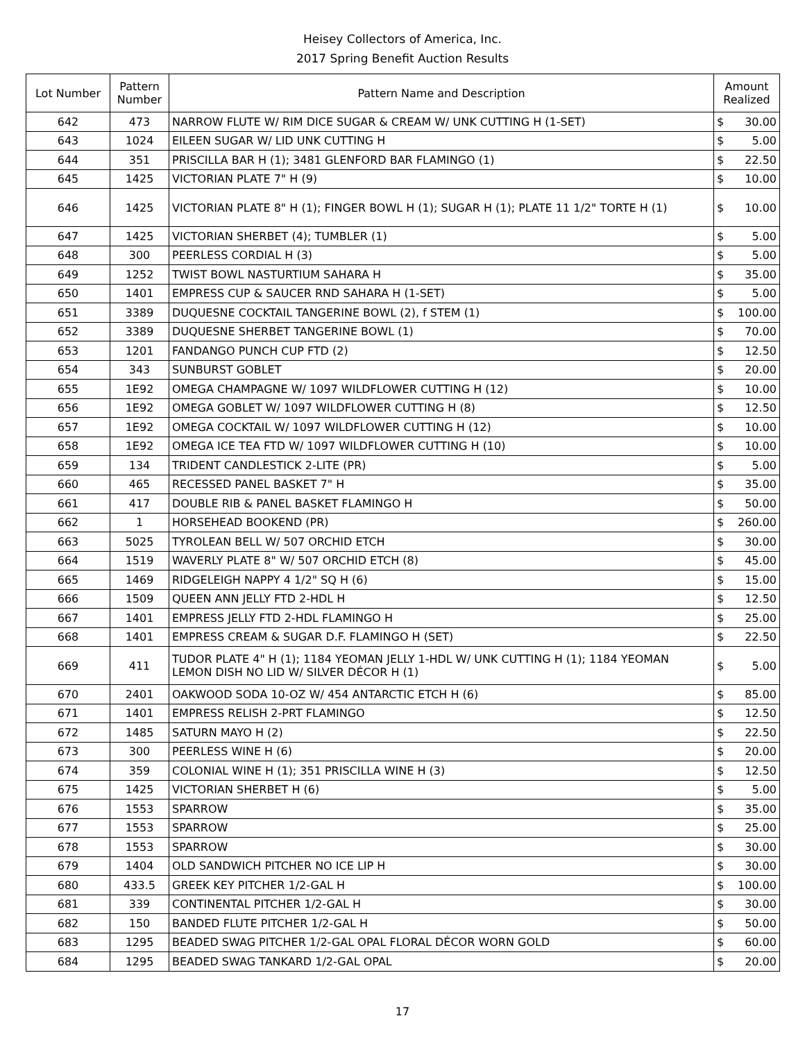Heisey Collectors of America, Inc.
2017 Spring Benefit Auction Results
| Lot Number | Pattern Number | Pattern Name and Description | Amount Realized | |
| --- | --- | --- | --- | --- |
| 642 | 473 | NARROW FLUTE W/ RIM DICE SUGAR & CREAM W/ UNK CUTTING H (1-SET) | $ | 30.00 |
| 643 | 1024 | EILEEN SUGAR W/ LID UNK CUTTING H | $ | 5.00 |
| 644 | 351 | PRISCILLA BAR H (1); 3481 GLENFORD BAR FLAMINGO (1) | $ | 22.50 |
| 645 | 1425 | VICTORIAN PLATE 7" H (9) | $ | 10.00 |
| 646 | 1425 | VICTORIAN PLATE 8" H (1); FINGER BOWL H (1); SUGAR H (1); PLATE 11 1/2" TORTE H (1) | $ | 10.00 |
| 647 | 1425 | VICTORIAN SHERBET (4); TUMBLER (1) | $ | 5.00 |
| 648 | 300 | PEERLESS CORDIAL H (3) | $ | 5.00 |
| 649 | 1252 | TWIST BOWL NASTURTIUM SAHARA H | $ | 35.00 |
| 650 | 1401 | EMPRESS CUP & SAUCER RND SAHARA H (1-SET) | $ | 5.00 |
| 651 | 3389 | DUQUESNE COCKTAIL TANGERINE BOWL (2), f STEM (1) | $ | 100.00 |
| 652 | 3389 | DUQUESNE SHERBET TANGERINE BOWL (1) | $ | 70.00 |
| 653 | 1201 | FANDANGO PUNCH CUP FTD (2) | $ | 12.50 |
| 654 | 343 | SUNBURST GOBLET | $ | 20.00 |
| 655 | 1E92 | OMEGA CHAMPAGNE W/ 1097 WILDFLOWER CUTTING H (12) | $ | 10.00 |
| 656 | 1E92 | OMEGA GOBLET W/ 1097 WILDFLOWER CUTTING H (8) | $ | 12.50 |
| 657 | 1E92 | OMEGA COCKTAIL W/ 1097 WILDFLOWER CUTTING H (12) | $ | 10.00 |
| 658 | 1E92 | OMEGA ICE TEA FTD W/ 1097 WILDFLOWER CUTTING H (10) | $ | 10.00 |
| 659 | 134 | TRIDENT CANDLESTICK 2-LITE (PR) | $ | 5.00 |
| 660 | 465 | RECESSED PANEL BASKET 7" H | $ | 35.00 |
| 661 | 417 | DOUBLE RIB & PANEL BASKET FLAMINGO H | $ | 50.00 |
| 662 | 1 | HORSEHEAD BOOKEND (PR) | $ | 260.00 |
| 663 | 5025 | TYROLEAN BELL W/ 507 ORCHID ETCH | $ | 30.00 |
| 664 | 1519 | WAVERLY PLATE 8" W/ 507 ORCHID ETCH (8) | $ | 45.00 |
| 665 | 1469 | RIDGELEIGH NAPPY 4 1/2" SQ H (6) | $ | 15.00 |
| 666 | 1509 | QUEEN ANN JELLY FTD 2-HDL H | $ | 12.50 |
| 667 | 1401 | EMPRESS JELLY FTD 2-HDL FLAMINGO H | $ | 25.00 |
| 668 | 1401 | EMPRESS CREAM & SUGAR D.F. FLAMINGO H (SET) | $ | 22.50 |
| 669 | 411 | TUDOR PLATE 4" H (1); 1184 YEOMAN JELLY 1-HDL W/ UNK CUTTING H (1); 1184 YEOMAN LEMON DISH NO LID W/ SILVER DÉCOR H (1) | $ | 5.00 |
| 670 | 2401 | OAKWOOD SODA 10-OZ W/ 454 ANTARCTIC ETCH H (6) | $ | 85.00 |
| 671 | 1401 | EMPRESS RELISH 2-PRT FLAMINGO | $ | 12.50 |
| 672 | 1485 | SATURN MAYO H (2) | $ | 22.50 |
| 673 | 300 | PEERLESS WINE H (6) | $ | 20.00 |
| 674 | 359 | COLONIAL WINE H (1); 351 PRISCILLA WINE H (3) | $ | 12.50 |
| 675 | 1425 | VICTORIAN SHERBET H (6) | $ | 5.00 |
| 676 | 1553 | SPARROW | $ | 35.00 |
| 677 | 1553 | SPARROW | $ | 25.00 |
| 678 | 1553 | SPARROW | $ | 30.00 |
| 679 | 1404 | OLD SANDWICH PITCHER NO ICE LIP H | $ | 30.00 |
| 680 | 433.5 | GREEK KEY PITCHER 1/2-GAL H | $ | 100.00 |
| 681 | 339 | CONTINENTAL PITCHER 1/2-GAL H | $ | 30.00 |
| 682 | 150 | BANDED FLUTE PITCHER 1/2-GAL H | $ | 50.00 |
| 683 | 1295 | BEADED SWAG PITCHER 1/2-GAL OPAL FLORAL DÉCOR WORN GOLD | $ | 60.00 |
| 684 | 1295 | BEADED SWAG TANKARD 1/2-GAL OPAL | $ | 20.00 |
17